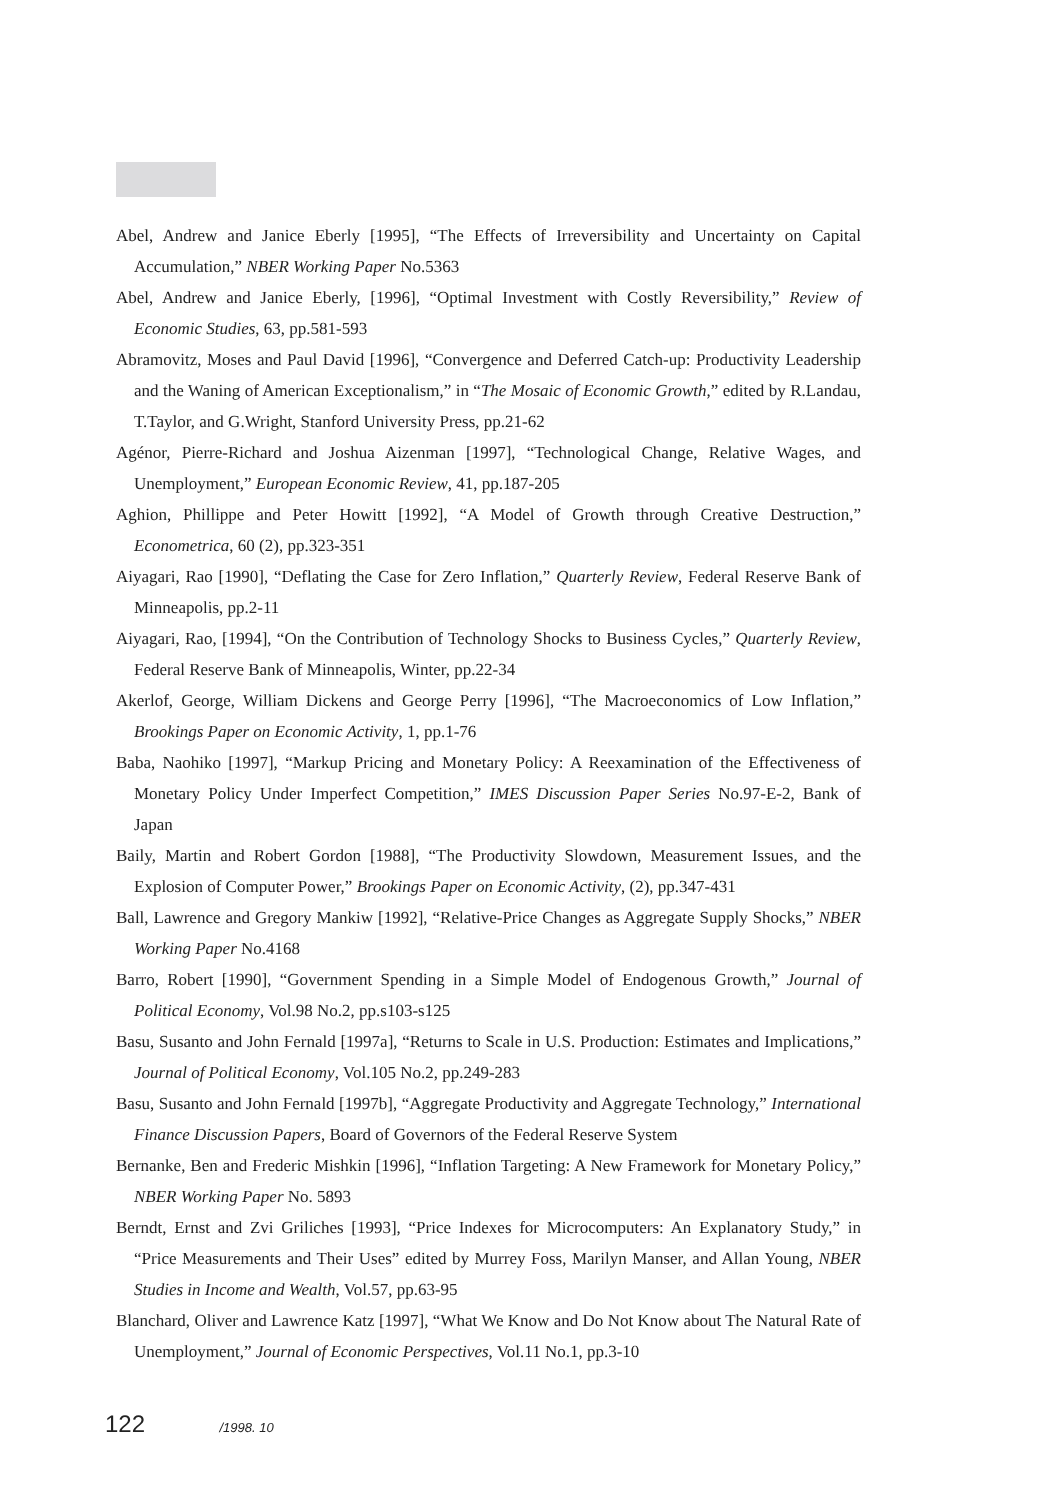Abel, Andrew and Janice Eberly [1995], “The Effects of Irreversibility and Uncertainty on Capital Accumulation,” NBER Working Paper No.5363
Abel, Andrew and Janice Eberly, [1996], “Optimal Investment with Costly Reversibility,” Review of Economic Studies, 63, pp.581-593
Abramovitz, Moses and Paul David [1996], “Convergence and Deferred Catch-up: Productivity Leadership and the Waning of American Exceptionalism,” in “The Mosaic of Economic Growth,” edited by R.Landau, T.Taylor, and G.Wright, Stanford University Press, pp.21-62
Agénor, Pierre-Richard and Joshua Aizenman [1997], “Technological Change, Relative Wages, and Unemployment,” European Economic Review, 41, pp.187-205
Aghion, Phillippe and Peter Howitt [1992], “A Model of Growth through Creative Destruction,” Econometrica, 60 (2), pp.323-351
Aiyagari, Rao [1990], “Deflating the Case for Zero Inflation,” Quarterly Review, Federal Reserve Bank of Minneapolis, pp.2-11
Aiyagari, Rao, [1994], “On the Contribution of Technology Shocks to Business Cycles,” Quarterly Review, Federal Reserve Bank of Minneapolis, Winter, pp.22-34
Akerlof, George, William Dickens and George Perry [1996], “The Macroeconomics of Low Inflation,” Brookings Paper on Economic Activity, 1, pp.1-76
Baba, Naohiko [1997], “Markup Pricing and Monetary Policy: A Reexamination of the Effectiveness of Monetary Policy Under Imperfect Competition,” IMES Discussion Paper Series No.97-E-2, Bank of Japan
Baily, Martin and Robert Gordon [1988], “The Productivity Slowdown, Measurement Issues, and the Explosion of Computer Power,” Brookings Paper on Economic Activity, (2), pp.347-431
Ball, Lawrence and Gregory Mankiw [1992], “Relative-Price Changes as Aggregate Supply Shocks,” NBER Working Paper No.4168
Barro, Robert [1990], “Government Spending in a Simple Model of Endogenous Growth,” Journal of Political Economy, Vol.98 No.2, pp.s103-s125
Basu, Susanto and John Fernald [1997a], “Returns to Scale in U.S. Production: Estimates and Implications,” Journal of Political Economy, Vol.105 No.2, pp.249-283
Basu, Susanto and John Fernald [1997b], “Aggregate Productivity and Aggregate Technology,” International Finance Discussion Papers, Board of Governors of the Federal Reserve System
Bernanke, Ben and Frederic Mishkin [1996], “Inflation Targeting: A New Framework for Monetary Policy,” NBER Working Paper No. 5893
Berndt, Ernst and Zvi Griliches [1993], “Price Indexes for Microcomputers: An Explanatory Study,” in “Price Measurements and Their Uses” edited by Murrey Foss, Marilyn Manser, and Allan Young, NBER Studies in Income and Wealth, Vol.57, pp.63-95
Blanchard, Oliver and Lawrence Katz [1997], “What We Know and Do Not Know about The Natural Rate of Unemployment,” Journal of Economic Perspectives, Vol.11 No.1, pp.3-10
122 /1998. 10